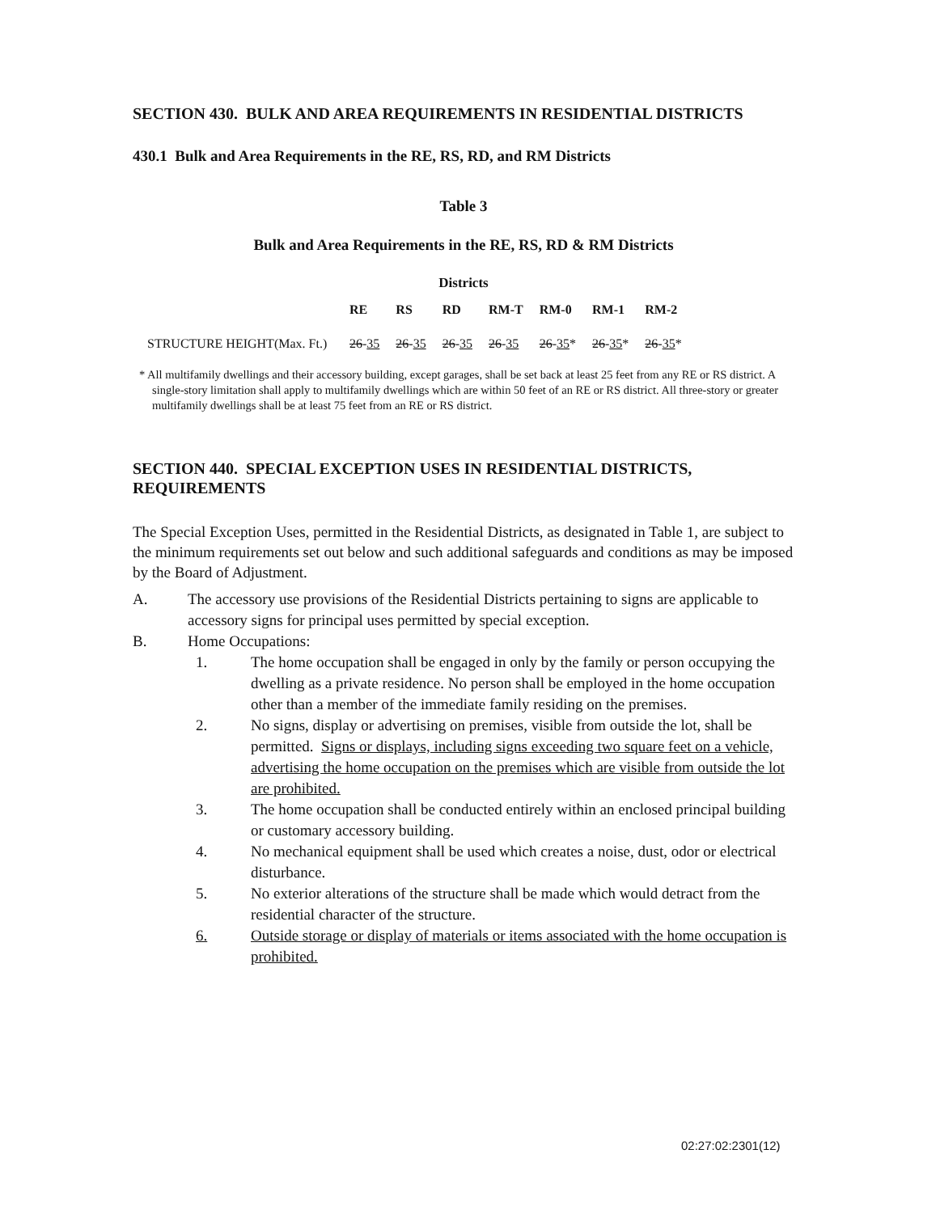SECTION 430. BULK AND AREA REQUIREMENTS IN RESIDENTIAL DISTRICTS
430.1 Bulk and Area Requirements in the RE, RS, RD, and RM Districts
Table 3
Bulk and Area Requirements in the RE, RS, RD & RM Districts
Districts
| | RE | RS | RD | RM-T | RM-0 | RM-1 | RM-2 |
| --- | --- | --- | --- | --- | --- | --- | --- |
| STRUCTURE HEIGHT(Max. Ft.) | 26 - 35 | 26 - 35 | 26 - 35 | 26 - 35 | 26 - 35 * | 26 - 35 * | 26 - 35 * |
* All multifamily dwellings and their accessory building, except garages, shall be set back at least 25 feet from any RE or RS district. A single-story limitation shall apply to multifamily dwellings which are within 50 feet of an RE or RS district. All three-story or greater multifamily dwellings shall be at least 75 feet from an RE or RS district.
SECTION 440. SPECIAL EXCEPTION USES IN RESIDENTIAL DISTRICTS, REQUIREMENTS
The Special Exception Uses, permitted in the Residential Districts, as designated in Table 1, are subject to the minimum requirements set out below and such additional safeguards and conditions as may be imposed by the Board of Adjustment.
A. The accessory use provisions of the Residential Districts pertaining to signs are applicable to accessory signs for principal uses permitted by special exception.
B. Home Occupations:
1. The home occupation shall be engaged in only by the family or person occupying the dwelling as a private residence. No person shall be employed in the home occupation other than a member of the immediate family residing on the premises.
2. No signs, display or advertising on premises, visible from outside the lot, shall be permitted. Signs or displays, including signs exceeding two square feet on a vehicle, advertising the home occupation on the premises which are visible from outside the lot are prohibited.
3. The home occupation shall be conducted entirely within an enclosed principal building or customary accessory building.
4. No mechanical equipment shall be used which creates a noise, dust, odor or electrical disturbance.
5. No exterior alterations of the structure shall be made which would detract from the residential character of the structure.
6. Outside storage or display of materials or items associated with the home occupation is prohibited.
02:27:02:2301(12)